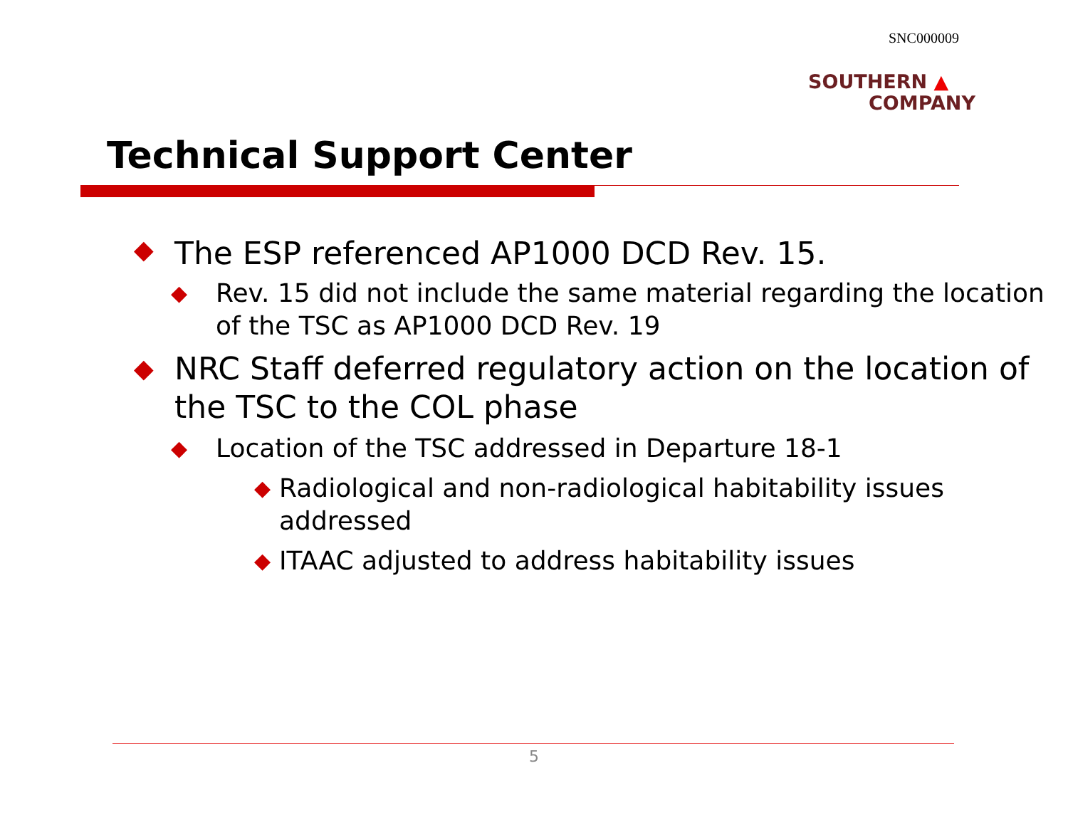SNC000009
SOUTHERN ▲
COMPANY
Technical Support Center
◆ The ESP referenced AP1000 DCD Rev. 15.
◆ Rev. 15 did not include the same material regarding the location of the TSC as AP1000 DCD Rev. 19
◆ NRC Staff deferred regulatory action on the location of the TSC to the COL phase
◆ Location of the TSC addressed in Departure 18-1
◆ Radiological and non-radiological habitability issues addressed
◆ ITAAC adjusted to address habitability issues
5